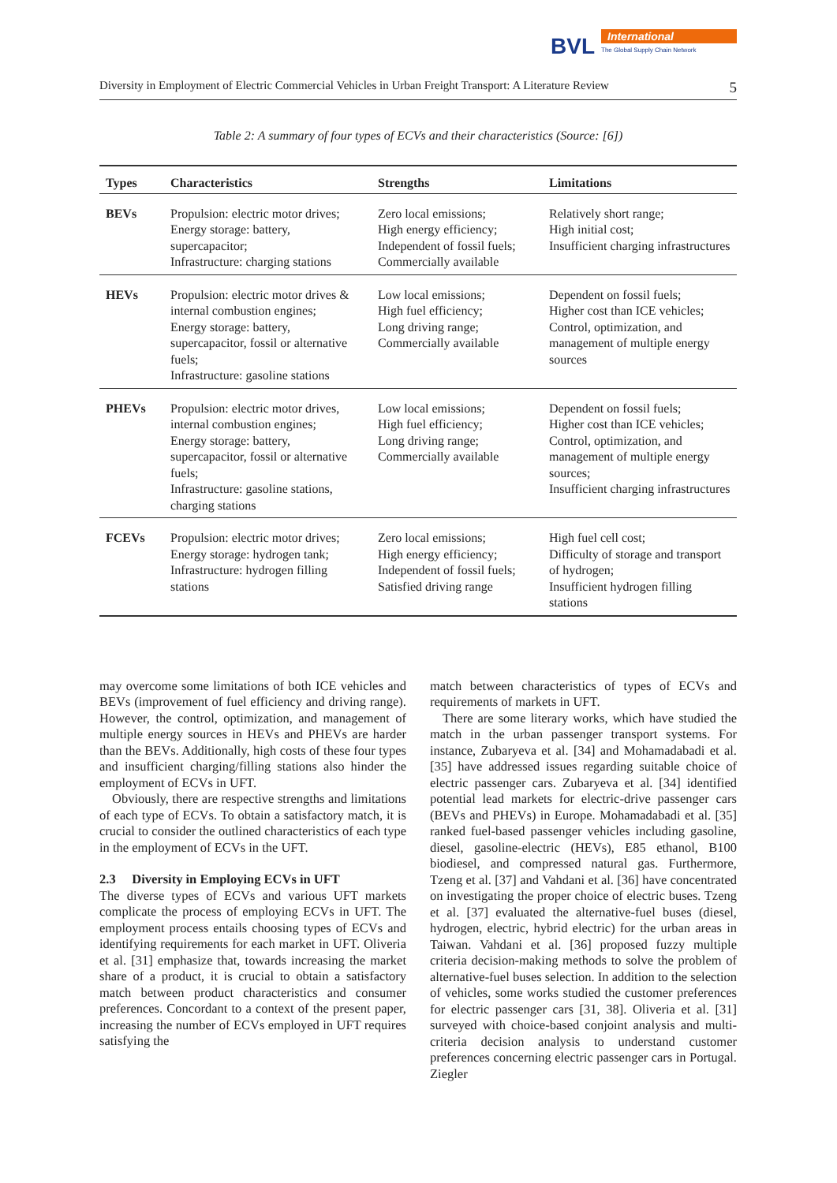BVL
International
The Global Supply Chain Network
Diversity in Employment of Electric Commercial Vehicles in Urban Freight Transport: A Literature Review 5
Table 2: A summary of four types of ECVs and their characteristics (Source: [6])
| Types | Characteristics | Strengths | Limitations |
| --- | --- | --- | --- |
| BEVs | Propulsion: electric motor drives; Energy storage: battery, supercapacitor; Infrastructure: charging stations | Zero local emissions; High energy efficiency; Independent of fossil fuels; Commercially available | Relatively short range; High initial cost; Insufficient charging infrastructures |
| HEVs | Propulsion: electric motor drives & internal combustion engines; Energy storage: battery, supercapacitor, fossil or alternative fuels; Infrastructure: gasoline stations | Low local emissions; High fuel efficiency; Long driving range; Commercially available | Dependent on fossil fuels; Higher cost than ICE vehicles; Control, optimization, and management of multiple energy sources |
| PHEVs | Propulsion: electric motor drives, internal combustion engines; Energy storage: battery, supercapacitor, fossil or alternative fuels; Infrastructure: gasoline stations, charging stations | Low local emissions; High fuel efficiency; Long driving range; Commercially available | Dependent on fossil fuels; Higher cost than ICE vehicles; Control, optimization, and management of multiple energy sources; Insufficient charging infrastructures |
| FCEVs | Propulsion: electric motor drives; Energy storage: hydrogen tank; Infrastructure: hydrogen filling stations | Zero local emissions; High energy efficiency; Independent of fossil fuels; Satisfied driving range | High fuel cell cost; Difficulty of storage and transport of hydrogen; Insufficient hydrogen filling stations |
may overcome some limitations of both ICE vehicles and BEVs (improvement of fuel efficiency and driving range). However, the control, optimization, and management of multiple energy sources in HEVs and PHEVs are harder than the BEVs. Additionally, high costs of these four types and insufficient charging/filling stations also hinder the employment of ECVs in UFT.
Obviously, there are respective strengths and limitations of each type of ECVs. To obtain a satisfactory match, it is crucial to consider the outlined characteristics of each type in the employment of ECVs in the UFT.
2.3 Diversity in Employing ECVs in UFT
The diverse types of ECVs and various UFT markets complicate the process of employing ECVs in UFT. The employment process entails choosing types of ECVs and identifying requirements for each market in UFT. Oliveria et al. [31] emphasize that, towards increasing the market share of a product, it is crucial to obtain a satisfactory match between product characteristics and consumer preferences. Concordant to a context of the present paper, increasing the number of ECVs employed in UFT requires satisfying the
match between characteristics of types of ECVs and requirements of markets in UFT.
There are some literary works, which have studied the match in the urban passenger transport systems. For instance, Zubaryeva et al. [34] and Mohamadabadi et al. [35] have addressed issues regarding suitable choice of electric passenger cars. Zubaryeva et al. [34] identified potential lead markets for electric-drive passenger cars (BEVs and PHEVs) in Europe. Mohamadabadi et al. [35] ranked fuel-based passenger vehicles including gasoline, diesel, gasoline-electric (HEVs), E85 ethanol, B100 biodiesel, and compressed natural gas. Furthermore, Tzeng et al. [37] and Vahdani et al. [36] have concentrated on investigating the proper choice of electric buses. Tzeng et al. [37] evaluated the alternative-fuel buses (diesel, hydrogen, electric, hybrid electric) for the urban areas in Taiwan. Vahdani et al. [36] proposed fuzzy multiple criteria decision-making methods to solve the problem of alternative-fuel buses selection. In addition to the selection of vehicles, some works studied the customer preferences for electric passenger cars [31, 38]. Oliveria et al. [31] surveyed with choice-based conjoint analysis and multi-criteria decision analysis to understand customer preferences concerning electric passenger cars in Portugal. Ziegler